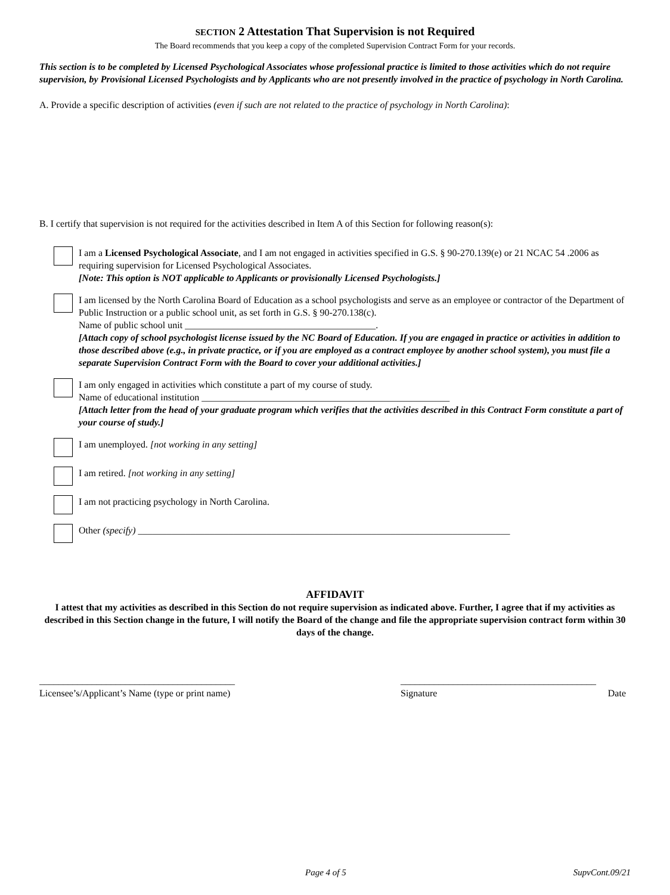SECTION 2 Attestation That Supervision is not Required
The Board recommends that you keep a copy of the completed Supervision Contract Form for your records.
This section is to be completed by Licensed Psychological Associates whose professional practice is limited to those activities which do not require supervision, by Provisional Licensed Psychologists and by Applicants who are not presently involved in the practice of psychology in North Carolina.
A. Provide a specific description of activities (even if such are not related to the practice of psychology in North Carolina):
B. I certify that supervision is not required for the activities described in Item A of this Section for following reason(s):
I am a Licensed Psychological Associate, and I am not engaged in activities specified in G.S. § 90-270.139(e) or 21 NCAC 54 .2006 as requiring supervision for Licensed Psychological Associates.
[Note: This option is NOT applicable to Applicants or provisionally Licensed Psychologists.]
I am licensed by the North Carolina Board of Education as a school psychologists and serve as an employee or contractor of the Department of Public Instruction or a public school unit, as set forth in G.S. § 90-270.138(c).
Name of public school unit ________________________________________.
[Attach copy of school psychologist license issued by the NC Board of Education. If you are engaged in practice or activities in addition to those described above (e.g., in private practice, or if you are employed as a contract employee by another school system), you must file a separate Supervision Contract Form with the Board to cover your additional activities.]
I am only engaged in activities which constitute a part of my course of study.
Name of educational institution ____________________________________________________
[Attach letter from the head of your graduate program which verifies that the activities described in this Contract Form constitute a part of your course of study.]
I am unemployed. [not working in any setting]
I am retired. [not working in any setting]
I am not practicing psychology in North Carolina.
Other (specify) ______________________________________________________________________________
AFFIDAVIT
I attest that my activities as described in this Section do not require supervision as indicated above. Further, I agree that if my activities as described in this Section change in the future, I will notify the Board of the change and file the appropriate supervision contract form within 30 days of the change.
_________________________________________
Licensee’s/Applicant’s Name (type or print name)
_________________________________________
Signature Date
Page 4 of 5 SupvCont.09/21